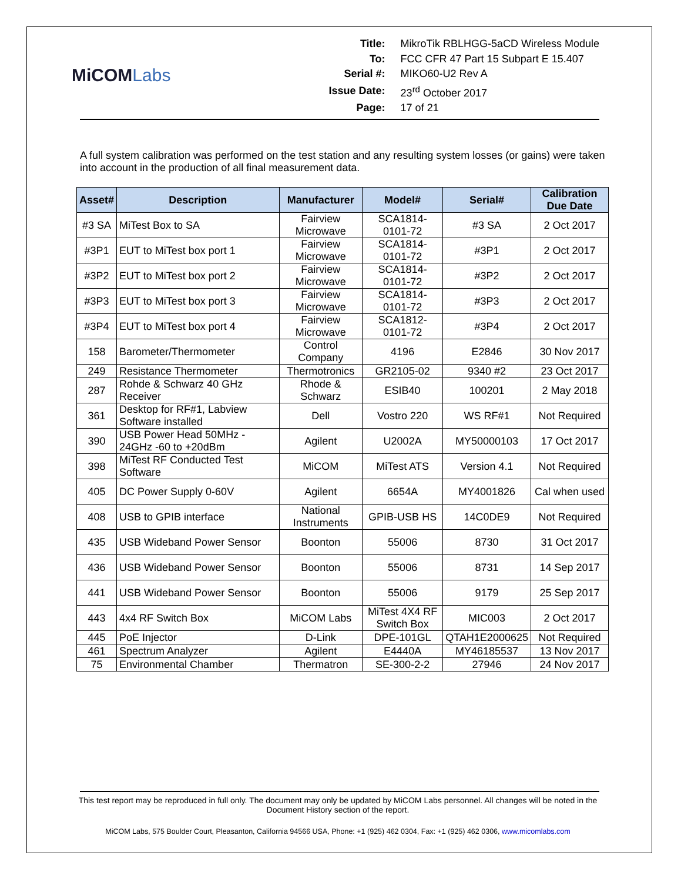MiCOMLabs
| Title: | MikroTik RBLHGG-5aCD Wireless Module |
| To: | FCC CFR 47 Part 15 Subpart E 15.407 |
| Serial #: | MIKO60-U2 Rev A |
| Issue Date: | 23<sup>rd</sup> October 2017 |
| Page: | 17 of 21 |
A full system calibration was performed on the test station and any resulting system losses (or gains) were taken into account in the production of all final measurement data.
| Asset# | Description | Manufacturer | Model# | Serial# | Calibration Due Date |
| --- | --- | --- | --- | --- | --- |
| #3 SA | MiTest Box to SA | Fairview Microwave | SCA1814-0101-72 | #3 SA | 2 Oct 2017 |
| #3P1 | EUT to MiTest box port 1 | Fairview Microwave | SCA1814-0101-72 | #3P1 | 2 Oct 2017 |
| #3P2 | EUT to MiTest box port 2 | Fairview Microwave | SCA1814-0101-72 | #3P2 | 2 Oct 2017 |
| #3P3 | EUT to MiTest box port 3 | Fairview Microwave | SCA1814-0101-72 | #3P3 | 2 Oct 2017 |
| #3P4 | EUT to MiTest box port 4 | Fairview Microwave | SCA1812-0101-72 | #3P4 | 2 Oct 2017 |
| 158 | Barometer/Thermometer | Control Company | 4196 | E2846 | 30 Nov 2017 |
| 249 | Resistance Thermometer | Thermotronics | GR2105-02 | 9340 #2 | 23 Oct 2017 |
| 287 | Rohde & Schwarz 40 GHz Receiver | Rhode & Schwarz | ESIB40 | 100201 | 2 May 2018 |
| 361 | Desktop for RF#1, Labview Software installed | Dell | Vostro 220 | WS RF#1 | Not Required |
| 390 | USB Power Head 50MHz - 24GHz -60 to +20dBm | Agilent | U2002A | MY50000103 | 17 Oct 2017 |
| 398 | MiTest RF Conducted Test Software | MiCOM | MiTest ATS | Version 4.1 | Not Required |
| 405 | DC Power Supply 0-60V | Agilent | 6654A | MY4001826 | Cal when used |
| 408 | USB to GPIB interface | National Instruments | GPIB-USB HS | 14C0DE9 | Not Required |
| 435 | USB Wideband Power Sensor | Boonton | 55006 | 8730 | 31 Oct 2017 |
| 436 | USB Wideband Power Sensor | Boonton | 55006 | 8731 | 14 Sep 2017 |
| 441 | USB Wideband Power Sensor | Boonton | 55006 | 9179 | 25 Sep 2017 |
| 443 | 4x4 RF Switch Box | MiCOM Labs | MiTest 4X4 RF Switch Box | MIC003 | 2 Oct 2017 |
| 445 | PoE Injector | D-Link | DPE-101GL | QTAH1E2000625 | Not Required |
| 461 | Spectrum Analyzer | Agilent | E4440A | MY46185537 | 13 Nov 2017 |
| 75 | Environmental Chamber | Thermatron | SE-300-2-2 | 27946 | 24 Nov 2017 |
This test report may be reproduced in full only. The document may only be updated by MiCOM Labs personnel. All changes will be noted in the Document History section of the report.
MiCOM Labs, 575 Boulder Court, Pleasanton, California 94566 USA, Phone: +1 (925) 462 0304, Fax: +1 (925) 462 0306, www.micomlabs.com